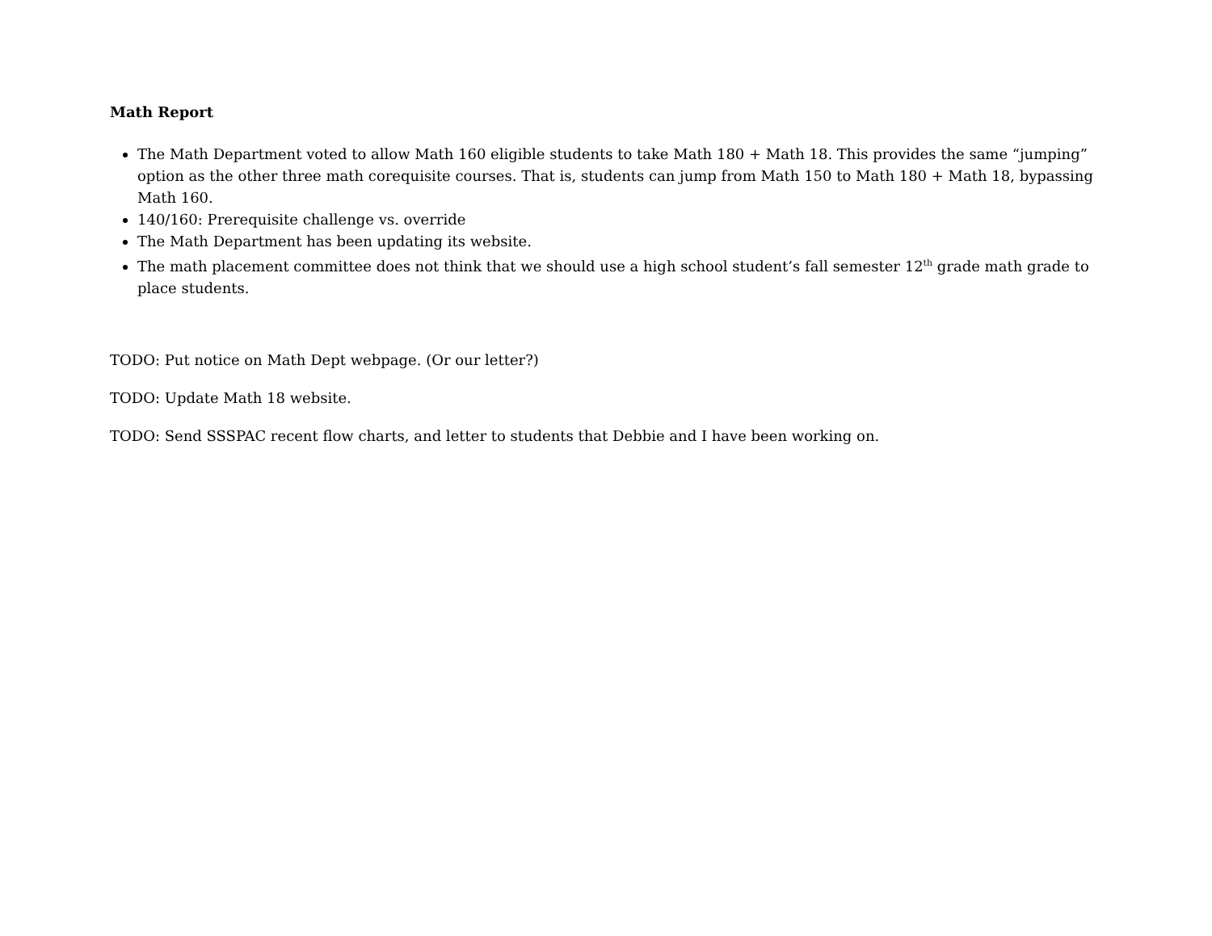Math Report
The Math Department voted to allow Math 160 eligible students to take Math 180 + Math 18. This provides the same “jumping” option as the other three math corequisite courses. That is, students can jump from Math 150 to Math 180 + Math 18, bypassing Math 160.
140/160: Prerequisite challenge vs. override
The Math Department has been updating its website.
The math placement committee does not think that we should use a high school student’s fall semester 12<sup>th</sup> grade math grade to place students.
TODO: Put notice on Math Dept webpage. (Or our letter?)
TODO: Update Math 18 website.
TODO: Send SSSPAC recent flow charts, and letter to students that Debbie and I have been working on.